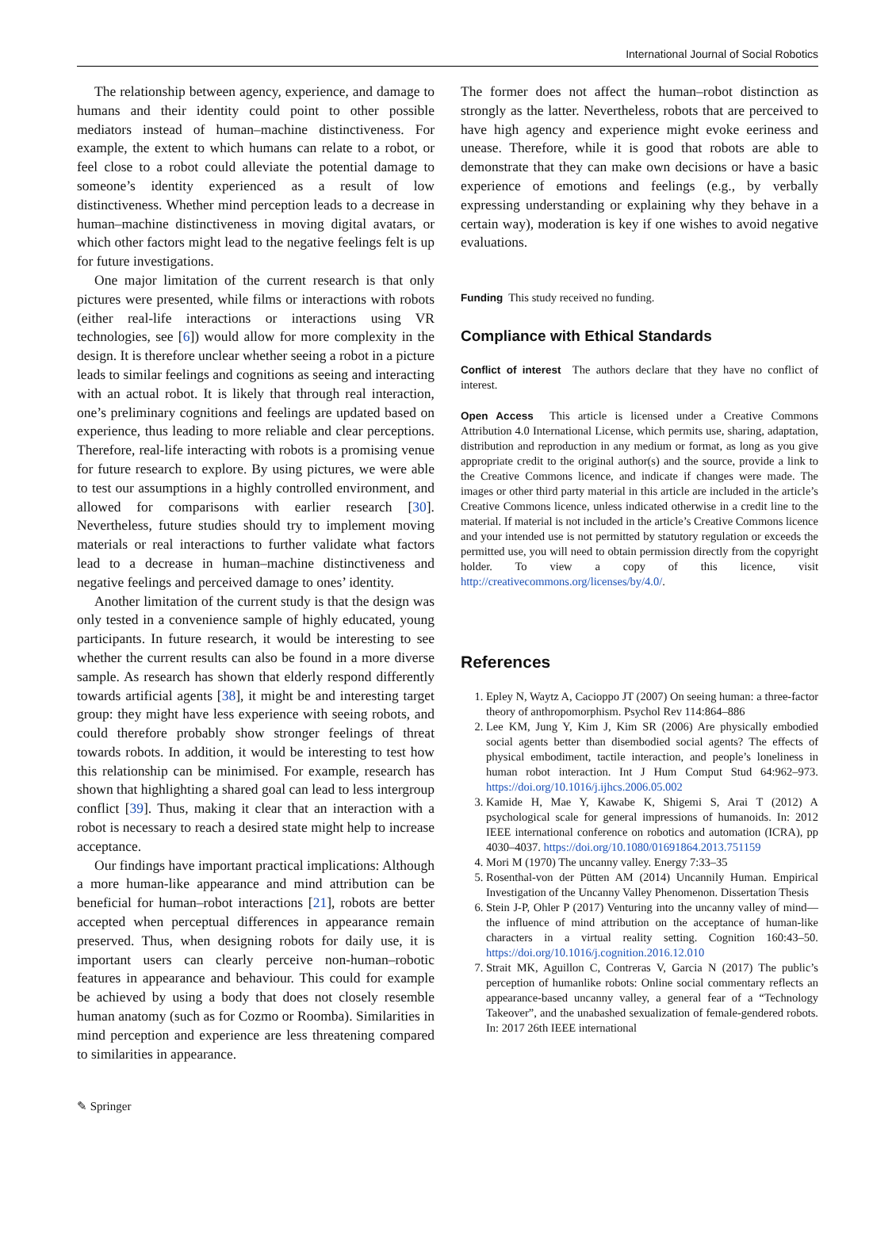International Journal of Social Robotics
The relationship between agency, experience, and damage to humans and their identity could point to other possible mediators instead of human–machine distinctiveness. For example, the extent to which humans can relate to a robot, or feel close to a robot could alleviate the potential damage to someone’s identity experienced as a result of low distinctiveness. Whether mind perception leads to a decrease in human–machine distinctiveness in moving digital avatars, or which other factors might lead to the negative feelings felt is up for future investigations.
One major limitation of the current research is that only pictures were presented, while films or interactions with robots (either real-life interactions or interactions using VR technologies, see [6]) would allow for more complexity in the design. It is therefore unclear whether seeing a robot in a picture leads to similar feelings and cognitions as seeing and interacting with an actual robot. It is likely that through real interaction, one’s preliminary cognitions and feelings are updated based on experience, thus leading to more reliable and clear perceptions. Therefore, real-life interacting with robots is a promising venue for future research to explore. By using pictures, we were able to test our assumptions in a highly controlled environment, and allowed for comparisons with earlier research [30]. Nevertheless, future studies should try to implement moving materials or real interactions to further validate what factors lead to a decrease in human–machine distinctiveness and negative feelings and perceived damage to ones’ identity.
Another limitation of the current study is that the design was only tested in a convenience sample of highly educated, young participants. In future research, it would be interesting to see whether the current results can also be found in a more diverse sample. As research has shown that elderly respond differently towards artificial agents [38], it might be and interesting target group: they might have less experience with seeing robots, and could therefore probably show stronger feelings of threat towards robots. In addition, it would be interesting to test how this relationship can be minimised. For example, research has shown that highlighting a shared goal can lead to less intergroup conflict [39]. Thus, making it clear that an interaction with a robot is necessary to reach a desired state might help to increase acceptance.
Our findings have important practical implications: Although a more human-like appearance and mind attribution can be beneficial for human–robot interactions [21], robots are better accepted when perceptual differences in appearance remain preserved. Thus, when designing robots for daily use, it is important users can clearly perceive non-human–robotic features in appearance and behaviour. This could for example be achieved by using a body that does not closely resemble human anatomy (such as for Cozmo or Roomba). Similarities in mind perception and experience are less threatening compared to similarities in appearance.
The former does not affect the human–robot distinction as strongly as the latter. Nevertheless, robots that are perceived to have high agency and experience might evoke eeriness and unease. Therefore, while it is good that robots are able to demonstrate that they can make own decisions or have a basic experience of emotions and feelings (e.g., by verbally expressing understanding or explaining why they behave in a certain way), moderation is key if one wishes to avoid negative evaluations.
Funding This study received no funding.
Compliance with Ethical Standards
Conflict of interest The authors declare that they have no conflict of interest.
Open Access This article is licensed under a Creative Commons Attribution 4.0 International License, which permits use, sharing, adaptation, distribution and reproduction in any medium or format, as long as you give appropriate credit to the original author(s) and the source, provide a link to the Creative Commons licence, and indicate if changes were made. The images or other third party material in this article are included in the article’s Creative Commons licence, unless indicated otherwise in a credit line to the material. If material is not included in the article’s Creative Commons licence and your intended use is not permitted by statutory regulation or exceeds the permitted use, you will need to obtain permission directly from the copyright holder. To view a copy of this licence, visit http://creativecommons.org/licenses/by/4.0/.
References
1. Epley N, Waytz A, Cacioppo JT (2007) On seeing human: a three-factor theory of anthropomorphism. Psychol Rev 114:864–886
2. Lee KM, Jung Y, Kim J, Kim SR (2006) Are physically embodied social agents better than disembodied social agents? The effects of physical embodiment, tactile interaction, and people’s loneliness in human robot interaction. Int J Hum Comput Stud 64:962–973. https://doi.org/10.1016/j.ijhcs.2006.05.002
3. Kamide H, Mae Y, Kawabe K, Shigemi S, Arai T (2012) A psychological scale for general impressions of humanoids. In: 2012 IEEE international conference on robotics and automation (ICRA), pp 4030–4037. https://doi.org/10.1080/01691864.2013.751159
4. Mori M (1970) The uncanny valley. Energy 7:33–35
5. Rosenthal-von der Pütten AM (2014) Uncannily Human. Empirical Investigation of the Uncanny Valley Phenomenon. Dissertation Thesis
6. Stein J-P, Ohler P (2017) Venturing into the uncanny valley of mind—the influence of mind attribution on the acceptance of human-like characters in a virtual reality setting. Cognition 160:43–50. https://doi.org/10.1016/j.cognition.2016.12.010
7. Strait MK, Aguillon C, Contreras V, Garcia N (2017) The public’s perception of humanlike robots: Online social commentary reflects an appearance-based uncanny valley, a general fear of a “Technology Takeover”, and the unabashed sexualization of female-gendered robots. In: 2017 26th IEEE international
✎ Springer